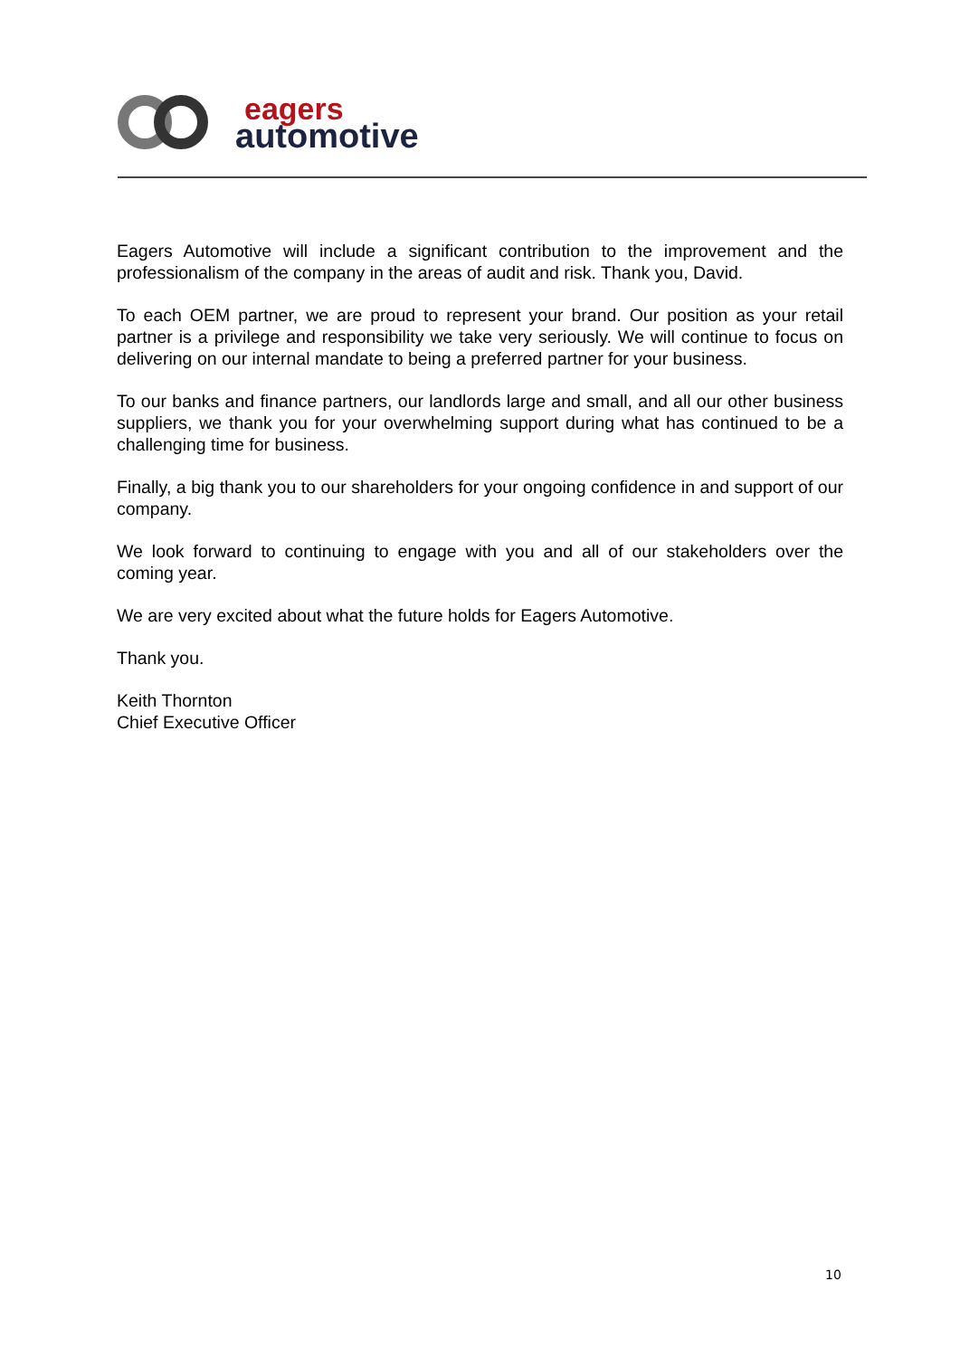eagers
automotive
Eagers Automotive will include a significant contribution to the improvement and the professionalism of the company in the areas of audit and risk. Thank you, David.
To each OEM partner, we are proud to represent your brand. Our position as your retail partner is a privilege and responsibility we take very seriously. We will continue to focus on delivering on our internal mandate to being a preferred partner for your business.
To our banks and finance partners, our landlords large and small, and all our other business suppliers, we thank you for your overwhelming support during what has continued to be a challenging time for business.
Finally, a big thank you to our shareholders for your ongoing confidence in and support of our company.
We look forward to continuing to engage with you and all of our stakeholders over the coming year.
We are very excited about what the future holds for Eagers Automotive.
Thank you.
Keith Thornton
Chief Executive Officer
10